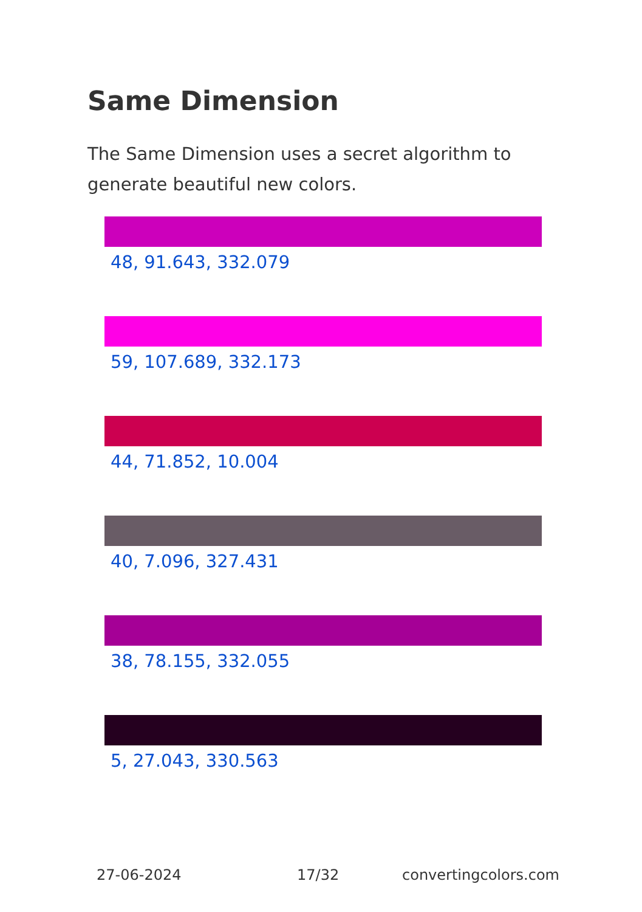Same Dimension
The Same Dimension uses a secret algorithm to generate beautiful new colors.
48, 91.643, 332.079
59, 107.689, 332.173
44, 71.852, 10.004
40, 7.096, 327.431
38, 78.155, 332.055
5, 27.043, 330.563
27-06-2024 17/32 convertingcolors.com